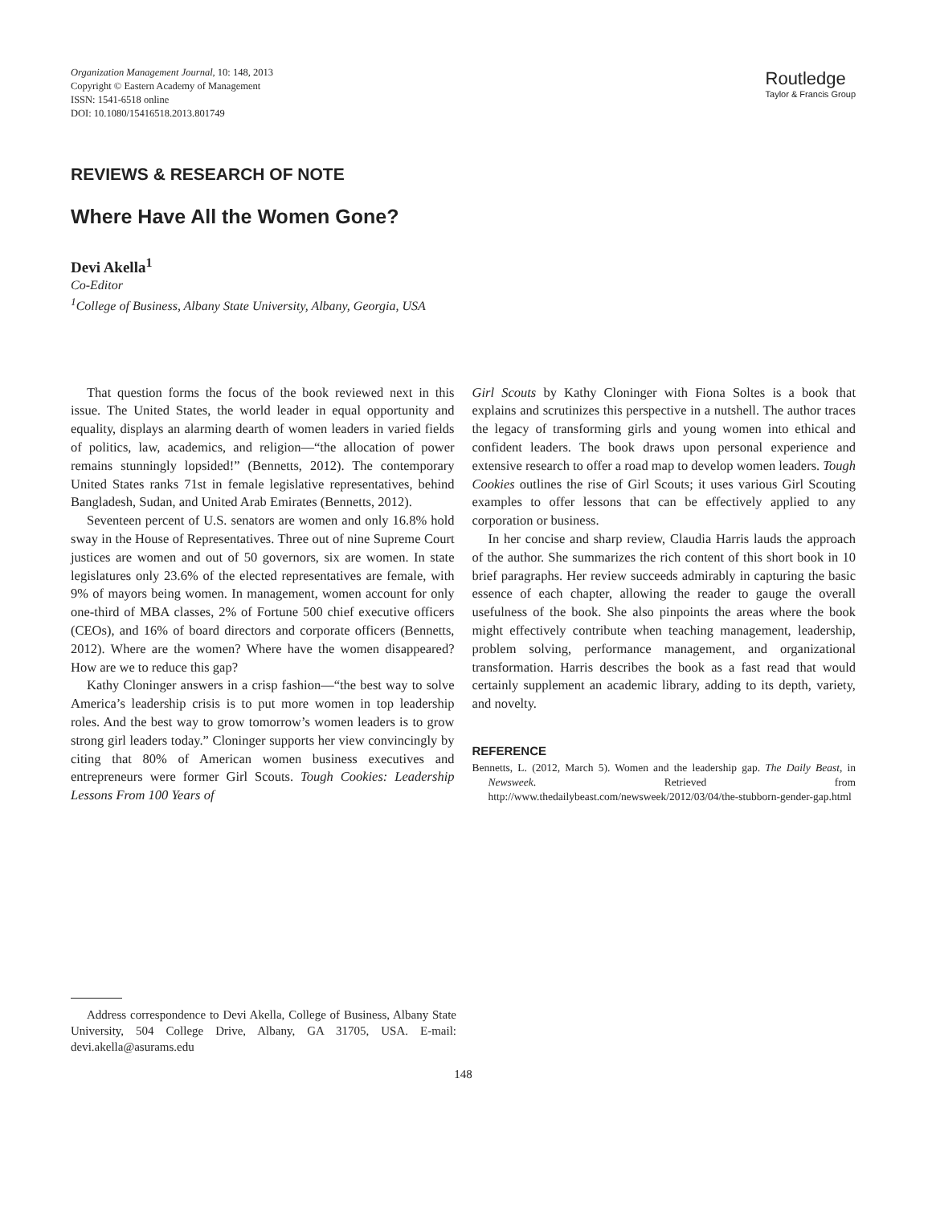Organization Management Journal, 10: 148, 2013
Copyright © Eastern Academy of Management
ISSN: 1541-6518 online
DOI: 10.1080/15416518.2013.801749
Routledge
Taylor & Francis Group
REVIEWS & RESEARCH OF NOTE
Where Have All the Women Gone?
Devi Akella<sup>1</sup>
Co-Editor
<sup>1</sup> College of Business, Albany State University, Albany, Georgia, USA
That question forms the focus of the book reviewed next in this issue. The United States, the world leader in equal opportunity and equality, displays an alarming dearth of women leaders in varied fields of politics, law, academics, and religion—“the allocation of power remains stunningly lopsided!” (Bennetts, 2012). The contemporary United States ranks 71st in female legislative representatives, behind Bangladesh, Sudan, and United Arab Emirates (Bennetts, 2012).
Seventeen percent of U.S. senators are women and only 16.8% hold sway in the House of Representatives. Three out of nine Supreme Court justices are women and out of 50 governors, six are women. In state legislatures only 23.6% of the elected representatives are female, with 9% of mayors being women. In management, women account for only one-third of MBA classes, 2% of Fortune 500 chief executive officers (CEOs), and 16% of board directors and corporate officers (Bennetts, 2012). Where are the women? Where have the women disappeared? How are we to reduce this gap?
Kathy Cloninger answers in a crisp fashion—“the best way to solve America’s leadership crisis is to put more women in top leadership roles. And the best way to grow tomorrow’s women leaders is to grow strong girl leaders today.” Cloninger supports her view convincingly by citing that 80% of American women business executives and entrepreneurs were former Girl Scouts. Tough Cookies: Leadership Lessons From 100 Years of
Girl Scouts by Kathy Cloninger with Fiona Soltes is a book that explains and scrutinizes this perspective in a nutshell. The author traces the legacy of transforming girls and young women into ethical and confident leaders. The book draws upon personal experience and extensive research to offer a road map to develop women leaders. Tough Cookies outlines the rise of Girl Scouts; it uses various Girl Scouting examples to offer lessons that can be effectively applied to any corporation or business.
In her concise and sharp review, Claudia Harris lauds the approach of the author. She summarizes the rich content of this short book in 10 brief paragraphs. Her review succeeds admirably in capturing the basic essence of each chapter, allowing the reader to gauge the overall usefulness of the book. She also pinpoints the areas where the book might effectively contribute when teaching management, leadership, problem solving, performance management, and organizational transformation. Harris describes the book as a fast read that would certainly supplement an academic library, adding to its depth, variety, and novelty.
REFERENCE
Bennetts, L. (2012, March 5). Women and the leadership gap. The Daily Beast, in Newsweek. Retrieved from http://www.thedailybeast.com/newsweek/2012/03/04/the-stubborn-gender-gap.html
Address correspondence to Devi Akella, College of Business, Albany State University, 504 College Drive, Albany, GA 31705, USA. E-mail: devi.akella@asurams.edu
148